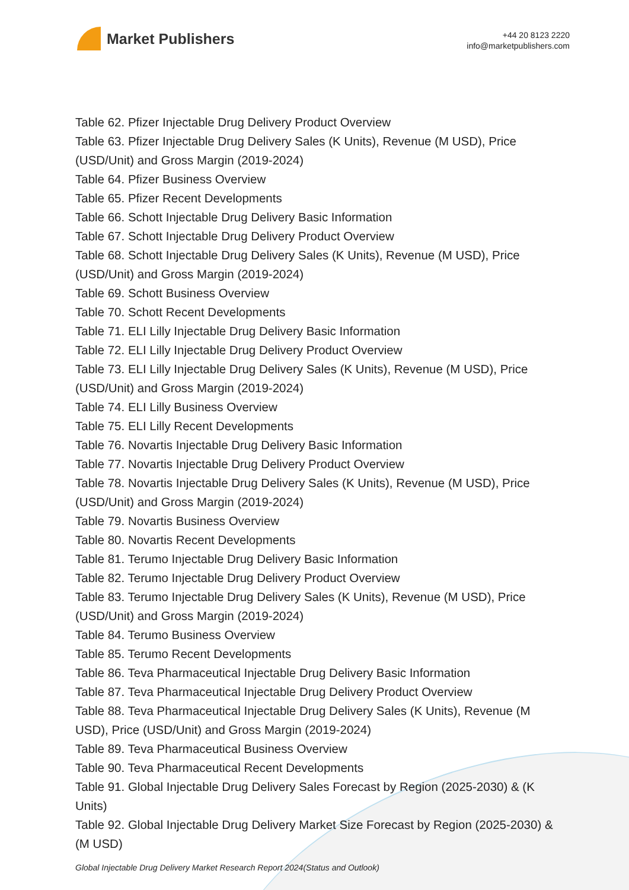Market Publishers
+44 20 8123 2220
info@marketpublishers.com
Table 62. Pfizer Injectable Drug Delivery Product Overview
Table 63. Pfizer Injectable Drug Delivery Sales (K Units), Revenue (M USD), Price (USD/Unit) and Gross Margin (2019-2024)
Table 64. Pfizer Business Overview
Table 65. Pfizer Recent Developments
Table 66. Schott Injectable Drug Delivery Basic Information
Table 67. Schott Injectable Drug Delivery Product Overview
Table 68. Schott Injectable Drug Delivery Sales (K Units), Revenue (M USD), Price (USD/Unit) and Gross Margin (2019-2024)
Table 69. Schott Business Overview
Table 70. Schott Recent Developments
Table 71. ELI Lilly Injectable Drug Delivery Basic Information
Table 72. ELI Lilly Injectable Drug Delivery Product Overview
Table 73. ELI Lilly Injectable Drug Delivery Sales (K Units), Revenue (M USD), Price (USD/Unit) and Gross Margin (2019-2024)
Table 74. ELI Lilly Business Overview
Table 75. ELI Lilly Recent Developments
Table 76. Novartis Injectable Drug Delivery Basic Information
Table 77. Novartis Injectable Drug Delivery Product Overview
Table 78. Novartis Injectable Drug Delivery Sales (K Units), Revenue (M USD), Price (USD/Unit) and Gross Margin (2019-2024)
Table 79. Novartis Business Overview
Table 80. Novartis Recent Developments
Table 81. Terumo Injectable Drug Delivery Basic Information
Table 82. Terumo Injectable Drug Delivery Product Overview
Table 83. Terumo Injectable Drug Delivery Sales (K Units), Revenue (M USD), Price (USD/Unit) and Gross Margin (2019-2024)
Table 84. Terumo Business Overview
Table 85. Terumo Recent Developments
Table 86. Teva Pharmaceutical Injectable Drug Delivery Basic Information
Table 87. Teva Pharmaceutical Injectable Drug Delivery Product Overview
Table 88. Teva Pharmaceutical Injectable Drug Delivery Sales (K Units), Revenue (M USD), Price (USD/Unit) and Gross Margin (2019-2024)
Table 89. Teva Pharmaceutical Business Overview
Table 90. Teva Pharmaceutical Recent Developments
Table 91. Global Injectable Drug Delivery Sales Forecast by Region (2025-2030) & (K Units)
Table 92. Global Injectable Drug Delivery Market Size Forecast by Region (2025-2030) & (M USD)
Global Injectable Drug Delivery Market Research Report 2024(Status and Outlook)